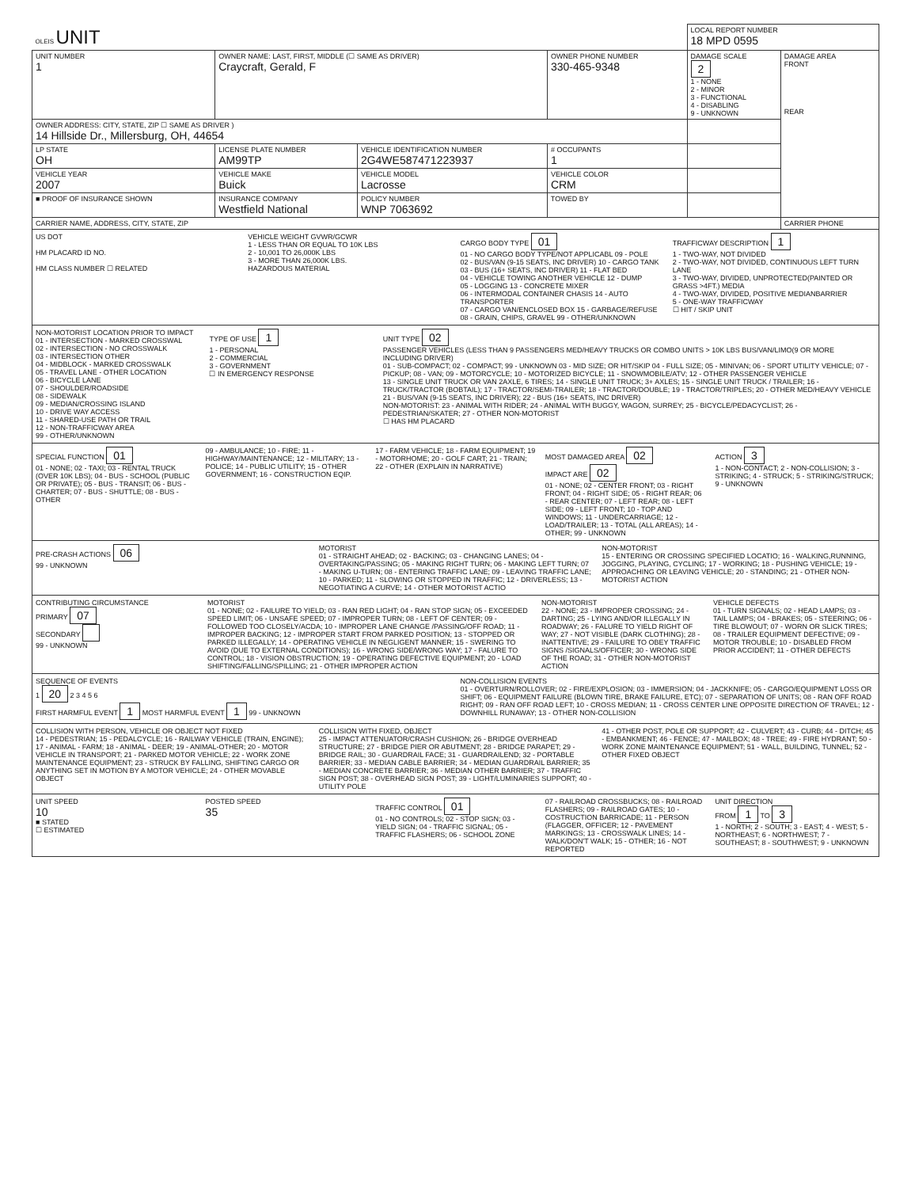| OLEIS UNIT | | | | | LOCAL REPORT NUMBER 18 MPD 0595 | |
| UNIT NUMBER 1 | OWNER NAME: LAST, FIRST, MIDDLE (☐ SAME AS DRIVER) Craycraft, Gerald, F | | | OWNER PHONE NUMBER 330-465-9348 | DAMAGE SCALE 2 1 - NONE 2 - MINOR 3 - FUNCTIONAL 4 - DISABLING 9 - UNKNOWN | DAMAGE AREA FRONT REAR |
| OWNER ADDRESS: CITY, STATE, ZIP ☐ SAME AS DRIVER ) 14 Hillside Dr., Millersburg, OH, 44654 | | | | | | |
| LP STATE OH | LICENSE PLATE NUMBER AM99TP | VEHICLE IDENTIFICATION NUMBER 2G4WE587471223937 | | # OCCUPANTS 1 | | |
| VEHICLE YEAR 2007 | VEHICLE MAKE Buick | VEHICLE MODEL Lacrosse | | VEHICLE COLOR CRM | | |
| ■ PROOF OF INSURANCE SHOWN | INSURANCE COMPANY Westfield National | POLICY NUMBER WNP 7063692 | TOWED BY | | | |
| CARRIER NAME, ADDRESS, CITY, STATE, ZIP | | | | | | CARRIER PHONE |
US DOT
HM PLACARD ID NO.
HM CLASS NUMBER ☐ RELATED
VEHICLE WEIGHT GVWR/GCWR
1 - LESS THAN OR EQUAL TO 10K LBS
2 - 10,001 TO 26,000K LBS
3 - MORE THAN 26,000K LBS.
HAZARDOUS MATERIAL
CARGO BODY TYPE 01
01 - NO CARGO BODY TYPE/NOT APPLICABL 09 - POLE
02 - BUS/VAN (9-15 SEATS, INC DRIVER) 10 - CARGO TANK
03 - BUS (16+ SEATS, INC DRIVER) 11 - FLAT BED
04 - VEHICLE TOWING ANOTHER VEHICLE 12 - DUMP
05 - LOGGING 13 - CONCRETE MIXER
06 - INTERMODAL CONTAINER CHASIS 14 - AUTO TRANSPORTER
07 - CARGO VAN/ENCLOSED BOX 15 - GARBAGE/REFUSE
08 - GRAIN, CHIPS, GRAVEL 99 - OTHER/UNKNOWN
TRAFFICWAY DESCRIPTION 1
1 - TWO-WAY, NOT DIVIDED
2 - TWO-WAY, NOT DIVIDED, CONTINUOUS LEFT TURN LANE
3 - TWO-WAY, DIVIDED, UNPROTECTED(PAINTED OR GRASS >4FT.) MEDIA
4 - TWO-WAY, DIVIDED, POSITIVE MEDIANBARRIER
5 - ONE-WAY TRAFFICWAY
☐ HIT / SKIP UNIT
NON-MOTORIST LOCATION PRIOR TO IMPACT
01 - INTERSECTION - MARKED CROSSWAL
02 - INTERSECTION - NO CROSSWALK
03 - INTERSECTION OTHER
04 - MIDBLOCK - MARKED CROSSWALK
05 - TRAVEL LANE - OTHER LOCATION
06 - BICYCLE LANE
07 - SHOULDER/ROADSIDE
08 - SIDEWALK
09 - MEDIAN/CROSSING ISLAND
10 - DRIVE WAY ACCESS
11 - SHARED-USE PATH OR TRAIL
12 - NON-TRAFFICWAY AREA
99 - OTHER/UNKNOWN
TYPE OF USE 1
1 - PERSONAL
2 - COMMERCIAL
3 - GOVERNMENT
☐ IN EMERGENCY RESPONSE
UNIT TYPE 02
PASSENGER VEHICLES (LESS THAN 9 PASSENGERS MED/HEAVY TRUCKS OR COMBO UNITS > 10K LBS BUS/VAN/LIMO(9 OR MORE INCLUDING DRIVER)
01 - SUB-COMPACT; 02 - COMPACT; 99 - UNKNOWN 03 - MID SIZE; OR HIT/SKIP 04 - FULL SIZE; 05 - MINIVAN; 06 - SPORT UTILITY VEHICLE; 07 - PICKUP; 08 - VAN; 09 - MOTORCYCLE; 10 - MOTORIZED BICYCLE; 11 - SNOWMOBILE/ATV; 12 - OTHER PASSENGER VEHICLE
13 - SINGLE UNIT TRUCK OR VAN 2AXLE, 6 TIRES; 14 - SINGLE UNIT TRUCK; 3+ AXLES; 15 - SINGLE UNIT TRUCK / TRAILER; 16 - TRUCK/TRACTOR (BOBTAIL); 17 - TRACTOR/SEMI-TRAILER; 18 - TRACTOR/DOUBLE; 19 - TRACTOR/TRIPLES; 20 - OTHER MED/HEAVY VEHICLE
21 - BUS/VAN (9-15 SEATS, INC DRIVER); 22 - BUS (16+ SEATS, INC DRIVER)
NON-MOTORIST: 23 - ANIMAL WITH RIDER; 24 - ANIMAL WITH BUGGY, WAGON, SURREY; 25 - BICYCLE/PEDACYCLIST; 26 - PEDESTRIAN/SKATER; 27 - OTHER NON-MOTORIST
☐ HAS HM PLACARD
SPECIAL FUNCTION 01
01 - NONE; 02 - TAXI; 03 - RENTAL TRUCK (OVER 10K LBS); 04 - BUS - SCHOOL (PUBLIC OR PRIVATE); 05 - BUS - TRANSIT; 06 - BUS - CHARTER; 07 - BUS - SHUTTLE; 08 - BUS - OTHER
09 - AMBULANCE; 10 - FIRE; 11 - HIGHWAY/MAINTENANCE; 12 - MILITARY; 13 - POLICE; 14 - PUBLIC UTILITY; 15 - OTHER GOVERNMENT; 16 - CONSTRUCTION EQIP.
17 - FARM VEHICLE; 18 - FARM EQUIPMENT; 19 - MOTORHOME; 20 - GOLF CART; 21 - TRAIN; 22 - OTHER (EXPLAIN IN NARRATIVE)
MOST DAMAGED AREA 02
IMPACT ARE 02
01 - NONE; 02 - CENTER FRONT; 03 - RIGHT FRONT; 04 - RIGHT SIDE; 05 - RIGHT REAR; 06 - REAR CENTER; 07 - LEFT REAR; 08 - LEFT SIDE; 09 - LEFT FRONT; 10 - TOP AND WINDOWS; 11 - UNDERCARRIAGE; 12 - LOAD/TRAILER; 13 - TOTAL (ALL AREAS); 14 - OTHER; 99 - UNKNOWN
ACTION 3
1 - NON-CONTACT; 2 - NON-COLLISION; 3 - STRIKING; 4 - STRUCK; 5 - STRIKING/STRUCK; 9 - UNKNOWN
PRE-CRASH ACTIONS 06
99 - UNKNOWN
MOTORIST
01 - STRAIGHT AHEAD; 02 - BACKING; 03 - CHANGING LANES; 04 - OVERTAKING/PASSING; 05 - MAKING RIGHT TURN; 06 - MAKING LEFT TURN; 07 - MAKING U-TURN; 08 - ENTERING TRAFFIC LANE; 09 - LEAVING TRAFFIC LANE; 10 - PARKED; 11 - SLOWING OR STOPPED IN TRAFFIC; 12 - DRIVERLESS; 13 - NEGOTIATING A CURVE; 14 - OTHER MOTORIST ACTIO
NON-MOTORIST
15 - ENTERING OR CROSSING SPECIFIED LOCATIO; 16 - WALKING,RUNNING, JOGGING, PLAYING, CYCLING; 17 - WORKING; 18 - PUSHING VEHICLE; 19 - APPROACHING OR LEAVING VEHICLE; 20 - STANDING; 21 - OTHER NON-MOTORIST ACTION
CONTRIBUTING CIRCUMSTANCE
PRIMARY 07
SECONDARY
99 - UNKNOWN
MOTORIST
01 - NONE; 02 - FAILURE TO YIELD; 03 - RAN RED LIGHT; 04 - RAN STOP SIGN; 05 - EXCEEDED SPEED LIMIT; 06 - UNSAFE SPEED; 07 - IMPROPER TURN; 08 - LEFT OF CENTER; 09 - FOLLOWED TOO CLOSELY/ACDA; 10 - IMPROPER LANE CHANGE /PASSING/OFF ROAD; 11 - IMPROPER BACKING; 12 - IMPROPER START FROM PARKED POSITION; 13 - STOPPED OR PARKED ILLEGALLY; 14 - OPERATING VEHICLE IN NEGLIGENT MANNER; 15 - SWERING TO AVOID (DUE TO EXTERNAL CONDITIONS); 16 - WRONG SIDE/WRONG WAY; 17 - FALURE TO CONTROL; 18 - VISION OBSTRUCTION; 19 - OPERATING DEFECTIVE EQUIPMENT; 20 - LOAD SHIFTING/FALLING/SPILLING; 21 - OTHER IMPROPER ACTION
NON-MOTORIST
22 - NONE; 23 - IMPROPER CROSSING; 24 - DARTING; 25 - LYING AND/OR ILLEGALLY IN ROADWAY; 26 - FALURE TO YIELD RIGHT OF WAY; 27 - NOT VISIBLE (DARK CLOTHING); 28 - INATTENTIVE; 29 - FAILURE TO OBEY TRAFFIC SIGNS /SIGNALS/OFFICER; 30 - WRONG SIDE OF THE ROAD; 31 - OTHER NON-MOTORIST ACTION
VEHICLE DEFECTS
01 - TURN SIGNALS; 02 - HEAD LAMPS; 03 - TAIL LAMPS; 04 - BRAKES; 05 - STEERING; 06 - TIRE BLOWOUT; 07 - WORN OR SLICK TIRES; 08 - TRAILER EQUIPMENT DEFECTIVE; 09 - MOTOR TROUBLE; 10 - DISABLED FROM PRIOR ACCIDENT; 11 - OTHER DEFECTS
SEQUENCE OF EVENTS
1 20 2 3 4 5 6
FIRST HARMFUL EVENT 1 MOST HARMFUL EVENT 1 99 - UNKNOWN
NON-COLLISION EVENTS
01 - OVERTURN/ROLLOVER; 02 - FIRE/EXPLOSION; 03 - IMMERSION; 04 - JACKKNIFE; 05 - CARGO/EQUIPMENT LOSS OR SHIFT; 06 - EQUIPMENT FAILURE (BLOWN TIRE, BRAKE FAILURE, ETC); 07 - SEPARATION OF UNITS; 08 - RAN OFF ROAD RIGHT; 09 - RAN OFF ROAD LEFT; 10 - CROSS MEDIAN; 11 - CROSS CENTER LINE OPPOSITE DIRECTION OF TRAVEL; 12 - DOWNHILL RUNAWAY; 13 - OTHER NON-COLLISION
COLLISION WITH PERSON, VEHICLE OR OBJECT NOT FIXED
14 - PEDESTRIAN; 15 - PEDALCYCLE; 16 - RAILWAY VEHICLE (TRAIN, ENGINE); 17 - ANIMAL - FARM; 18 - ANIMAL - DEER; 19 - ANIMAL-OTHER; 20 - MOTOR VEHICLE IN TRANSPORT; 21 - PARKED MOTOR VEHICLE; 22 - WORK ZONE MAINTENANCE EQUIPMENT; 23 - STRUCK BY FALLING, SHIFTING CARGO OR ANYTHING SET IN MOTION BY A MOTOR VEHICLE; 24 - OTHER MOVABLE OBJECT
COLLISION WITH FIXED, OBJECT
25 - IMPACT ATTENUATOR/CRASH CUSHION; 26 - BRIDGE OVERHEAD STRUCTURE; 27 - BRIDGE PIER OR ABUTMENT; 28 - BRIDGE PARAPET; 29 - BRIDGE RAIL; 30 - GUARDRAIL FACE; 31 - GUARDRAILEND; 32 - PORTABLE BARRIER; 33 - MEDIAN CABLE BARRIER; 34 - MEDIAN GUARDRAIL BARRIER; 35 - MEDIAN CONCRETE BARRIER; 36 - MEDIAN OTHER BARRIER; 37 - TRAFFIC SIGN POST; 38 - OVERHEAD SIGN POST; 39 - LIGHT/LUMINARIES SUPPORT; 40 - UTILITY POLE
41 - OTHER POST, POLE OR SUPPORT; 42 - CULVERT; 43 - CURB; 44 - DITCH; 45 - EMBANKMENT; 46 - FENCE; 47 - MAILBOX; 48 - TREE; 49 - FIRE HYDRANT; 50 - WORK ZONE MAINTENANCE EQUIPMENT; 51 - WALL, BUILDING, TUNNEL; 52 - OTHER FIXED OBJECT
UNIT SPEED
10
■ STATED
☐ ESTIMATED
POSTED SPEED
35
TRAFFIC CONTROL 01
01 - NO CONTROLS; 02 - STOP SIGN; 03 - YIELD SIGN; 04 - TRAFFIC SIGNAL; 05 - TRAFFIC FLASHERS; 06 - SCHOOL ZONE
07 - RAILROAD CROSSBUCKS; 08 - RAILROAD FLASHERS; 09 - RAILROAD GATES; 10 - COSTRUCTION BARRICADE; 11 - PERSON (FLAGGER, OFFICER; 12 - PAVEMENT MARKINGS; 13 - CROSSWALK LINES; 14 - WALK/DON'T WALK; 15 - OTHER; 16 - NOT REPORTED
UNIT DIRECTION
FROM 1 TO 3
1 - NORTH; 2 - SOUTH; 3 - EAST; 4 - WEST; 5 - NORTHEAST; 6 - NORTHWEST; 7 - SOUTHEAST; 8 - SOUTHWEST; 9 - UNKNOWN